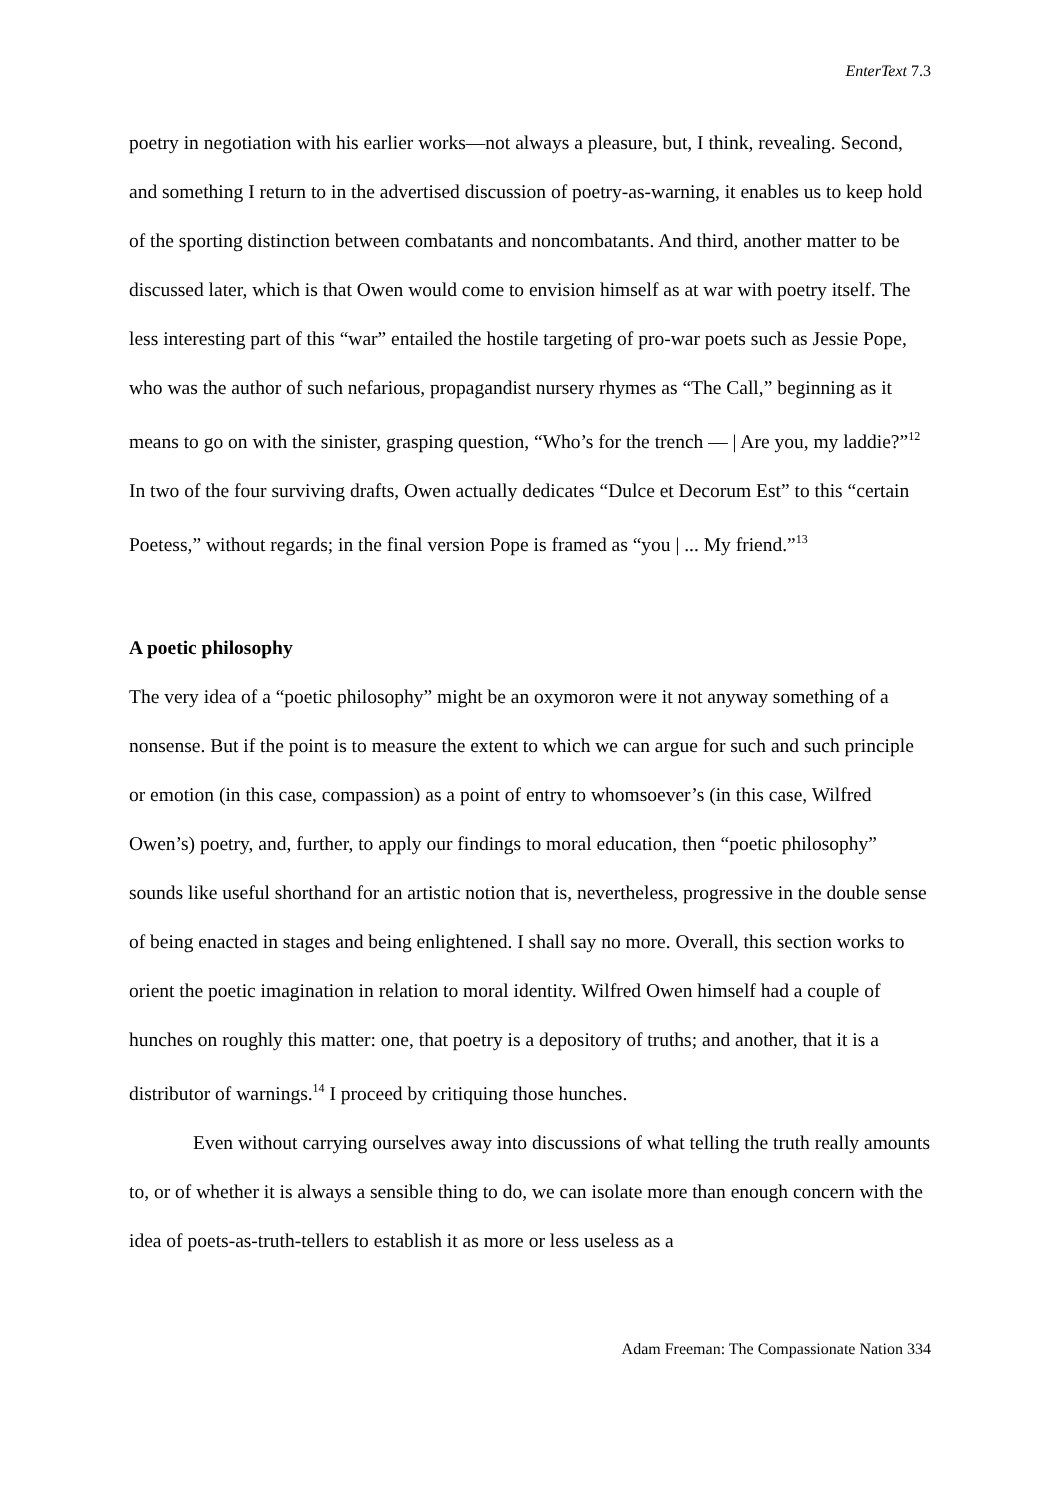EnterText 7.3
poetry in negotiation with his earlier works—not always a pleasure, but, I think, revealing. Second, and something I return to in the advertised discussion of poetry-as-warning, it enables us to keep hold of the sporting distinction between combatants and noncombatants. And third, another matter to be discussed later, which is that Owen would come to envision himself as at war with poetry itself. The less interesting part of this “war” entailed the hostile targeting of pro-war poets such as Jessie Pope, who was the author of such nefarious, propagandist nursery rhymes as “The Call,” beginning as it means to go on with the sinister, grasping question, “Who’s for the trench — | Are you, my laddie?”<sup>12</sup> In two of the four surviving drafts, Owen actually dedicates “Dulce et Decorum Est” to this “certain Poetess,” without regards; in the final version Pope is framed as “you | ... My friend.”<sup>13</sup>
A poetic philosophy
The very idea of a “poetic philosophy” might be an oxymoron were it not anyway something of a nonsense. But if the point is to measure the extent to which we can argue for such and such principle or emotion (in this case, compassion) as a point of entry to whomsoever’s (in this case, Wilfred Owen’s) poetry, and, further, to apply our findings to moral education, then “poetic philosophy” sounds like useful shorthand for an artistic notion that is, nevertheless, progressive in the double sense of being enacted in stages and being enlightened. I shall say no more. Overall, this section works to orient the poetic imagination in relation to moral identity. Wilfred Owen himself had a couple of hunches on roughly this matter: one, that poetry is a depository of truths; and another, that it is a distributor of warnings.<sup>14</sup> I proceed by critiquing those hunches.
Even without carrying ourselves away into discussions of what telling the truth really amounts to, or of whether it is always a sensible thing to do, we can isolate more than enough concern with the idea of poets-as-truth-tellers to establish it as more or less useless as a
Adam Freeman: The Compassionate Nation 334